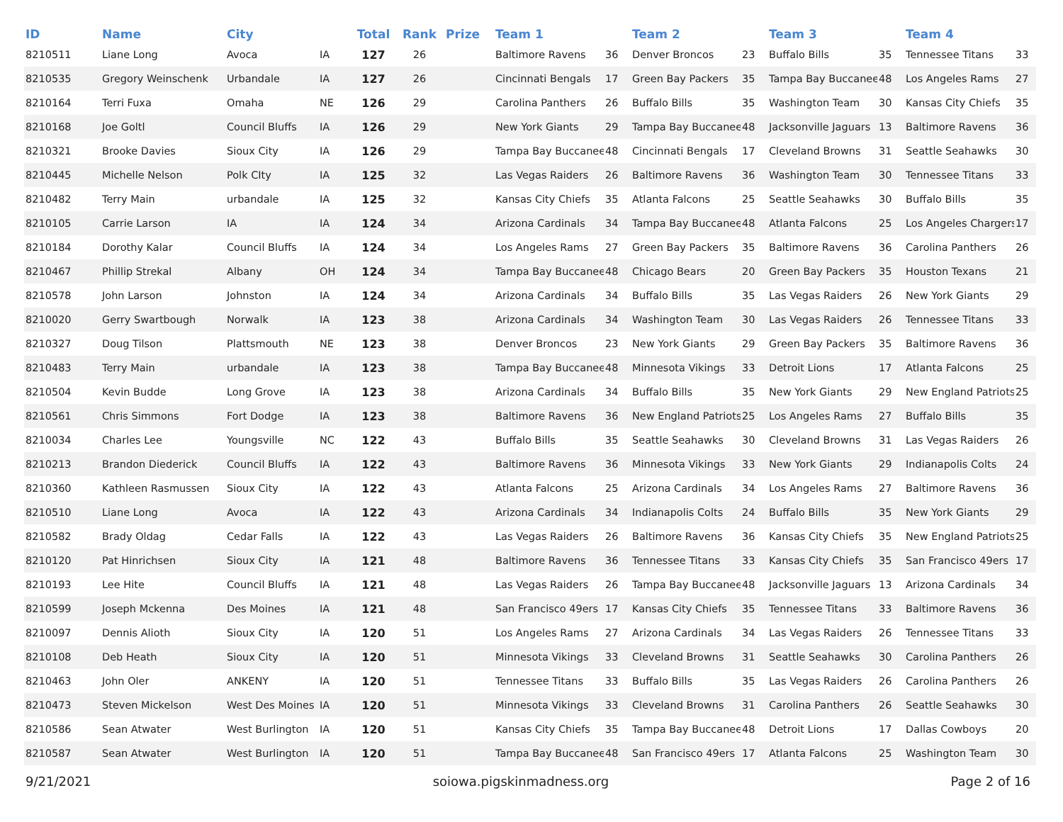| ID | Name | City | | Total | Rank | Prize | Team 1 | | Team 2 | | Team 3 | | Team 4 | |
| --- | --- | --- | --- | --- | --- | --- | --- | --- | --- | --- | --- | --- | --- | --- |
| 8210511 | Liane Long | Avoca | IA | 127 | 26 | | Baltimore Ravens | 36 | Denver Broncos | 23 | Buffalo Bills | 35 | Tennessee Titans | 33 |
| 8210535 | Gregory Weinschenk | Urbandale | IA | 127 | 26 | | Cincinnati Bengals | 17 | Green Bay Packers | 35 | Tampa Bay Buccanee | 48 | Los Angeles Rams | 27 |
| 8210164 | Terri Fuxa | Omaha | NE | 126 | 29 | | Carolina Panthers | 26 | Buffalo Bills | 35 | Washington Team | 30 | Kansas City Chiefs | 35 |
| 8210168 | Joe Goltl | Council Bluffs | IA | 126 | 29 | | New York Giants | 29 | Tampa Bay Buccanee | 48 | Jacksonville Jaguars | 13 | Baltimore Ravens | 36 |
| 8210321 | Brooke Davies | Sioux City | IA | 126 | 29 | | Tampa Bay Buccanee | 48 | Cincinnati Bengals | 17 | Cleveland Browns | 31 | Seattle Seahawks | 30 |
| 8210445 | Michelle Nelson | Polk CIty | IA | 125 | 32 | | Las Vegas Raiders | 26 | Baltimore Ravens | 36 | Washington Team | 30 | Tennessee Titans | 33 |
| 8210482 | Terry Main | urbandale | IA | 125 | 32 | | Kansas City Chiefs | 35 | Atlanta Falcons | 25 | Seattle Seahawks | 30 | Buffalo Bills | 35 |
| 8210105 | Carrie Larson | IA | IA | 124 | 34 | | Arizona Cardinals | 34 | Tampa Bay Buccanee | 48 | Atlanta Falcons | 25 | Los Angeles Chargers | 17 |
| 8210184 | Dorothy Kalar | Council Bluffs | IA | 124 | 34 | | Los Angeles Rams | 27 | Green Bay Packers | 35 | Baltimore Ravens | 36 | Carolina Panthers | 26 |
| 8210467 | Phillip Strekal | Albany | OH | 124 | 34 | | Tampa Bay Buccanee | 48 | Chicago Bears | 20 | Green Bay Packers | 35 | Houston Texans | 21 |
| 8210578 | John Larson | Johnston | IA | 124 | 34 | | Arizona Cardinals | 34 | Buffalo Bills | 35 | Las Vegas Raiders | 26 | New York Giants | 29 |
| 8210020 | Gerry Swartbough | Norwalk | IA | 123 | 38 | | Arizona Cardinals | 34 | Washington Team | 30 | Las Vegas Raiders | 26 | Tennessee Titans | 33 |
| 8210327 | Doug Tilson | Plattsmouth | NE | 123 | 38 | | Denver Broncos | 23 | New York Giants | 29 | Green Bay Packers | 35 | Baltimore Ravens | 36 |
| 8210483 | Terry Main | urbandale | IA | 123 | 38 | | Tampa Bay Buccanee | 48 | Minnesota Vikings | 33 | Detroit Lions | 17 | Atlanta Falcons | 25 |
| 8210504 | Kevin Budde | Long Grove | IA | 123 | 38 | | Arizona Cardinals | 34 | Buffalo Bills | 35 | New York Giants | 29 | New England Patriots | 25 |
| 8210561 | Chris Simmons | Fort Dodge | IA | 123 | 38 | | Baltimore Ravens | 36 | New England Patriots | 25 | Los Angeles Rams | 27 | Buffalo Bills | 35 |
| 8210034 | Charles Lee | Youngsville | NC | 122 | 43 | | Buffalo Bills | 35 | Seattle Seahawks | 30 | Cleveland Browns | 31 | Las Vegas Raiders | 26 |
| 8210213 | Brandon Diederick | Council Bluffs | IA | 122 | 43 | | Baltimore Ravens | 36 | Minnesota Vikings | 33 | New York Giants | 29 | Indianapolis Colts | 24 |
| 8210360 | Kathleen Rasmussen | Sioux City | IA | 122 | 43 | | Atlanta Falcons | 25 | Arizona Cardinals | 34 | Los Angeles Rams | 27 | Baltimore Ravens | 36 |
| 8210510 | Liane Long | Avoca | IA | 122 | 43 | | Arizona Cardinals | 34 | Indianapolis Colts | 24 | Buffalo Bills | 35 | New York Giants | 29 |
| 8210582 | Brady Oldag | Cedar Falls | IA | 122 | 43 | | Las Vegas Raiders | 26 | Baltimore Ravens | 36 | Kansas City Chiefs | 35 | New England Patriots | 25 |
| 8210120 | Pat Hinrichsen | Sioux City | IA | 121 | 48 | | Baltimore Ravens | 36 | Tennessee Titans | 33 | Kansas City Chiefs | 35 | San Francisco 49ers | 17 |
| 8210193 | Lee Hite | Council Bluffs | IA | 121 | 48 | | Las Vegas Raiders | 26 | Tampa Bay Buccanee | 48 | Jacksonville Jaguars | 13 | Arizona Cardinals | 34 |
| 8210599 | Joseph Mckenna | Des Moines | IA | 121 | 48 | | San Francisco 49ers | 17 | Kansas City Chiefs | 35 | Tennessee Titans | 33 | Baltimore Ravens | 36 |
| 8210097 | Dennis Alioth | Sioux City | IA | 120 | 51 | | Los Angeles Rams | 27 | Arizona Cardinals | 34 | Las Vegas Raiders | 26 | Tennessee Titans | 33 |
| 8210108 | Deb Heath | Sioux City | IA | 120 | 51 | | Minnesota Vikings | 33 | Cleveland Browns | 31 | Seattle Seahawks | 30 | Carolina Panthers | 26 |
| 8210463 | John Oler | ANKENY | IA | 120 | 51 | | Tennessee Titans | 33 | Buffalo Bills | 35 | Las Vegas Raiders | 26 | Carolina Panthers | 26 |
| 8210473 | Steven Mickelson | West Des Moines | IA | 120 | 51 | | Minnesota Vikings | 33 | Cleveland Browns | 31 | Carolina Panthers | 26 | Seattle Seahawks | 30 |
| 8210586 | Sean Atwater | West Burlington | IA | 120 | 51 | | Kansas City Chiefs | 35 | Tampa Bay Buccanee | 48 | Detroit Lions | 17 | Dallas Cowboys | 20 |
| 8210587 | Sean Atwater | West Burlington | IA | 120 | 51 | | Tampa Bay Buccanee | 48 | San Francisco 49ers | 17 | Atlanta Falcons | 25 | Washington Team | 30 |
9/21/2021 soiowa.pigskinmadness.org Page 2 of 16